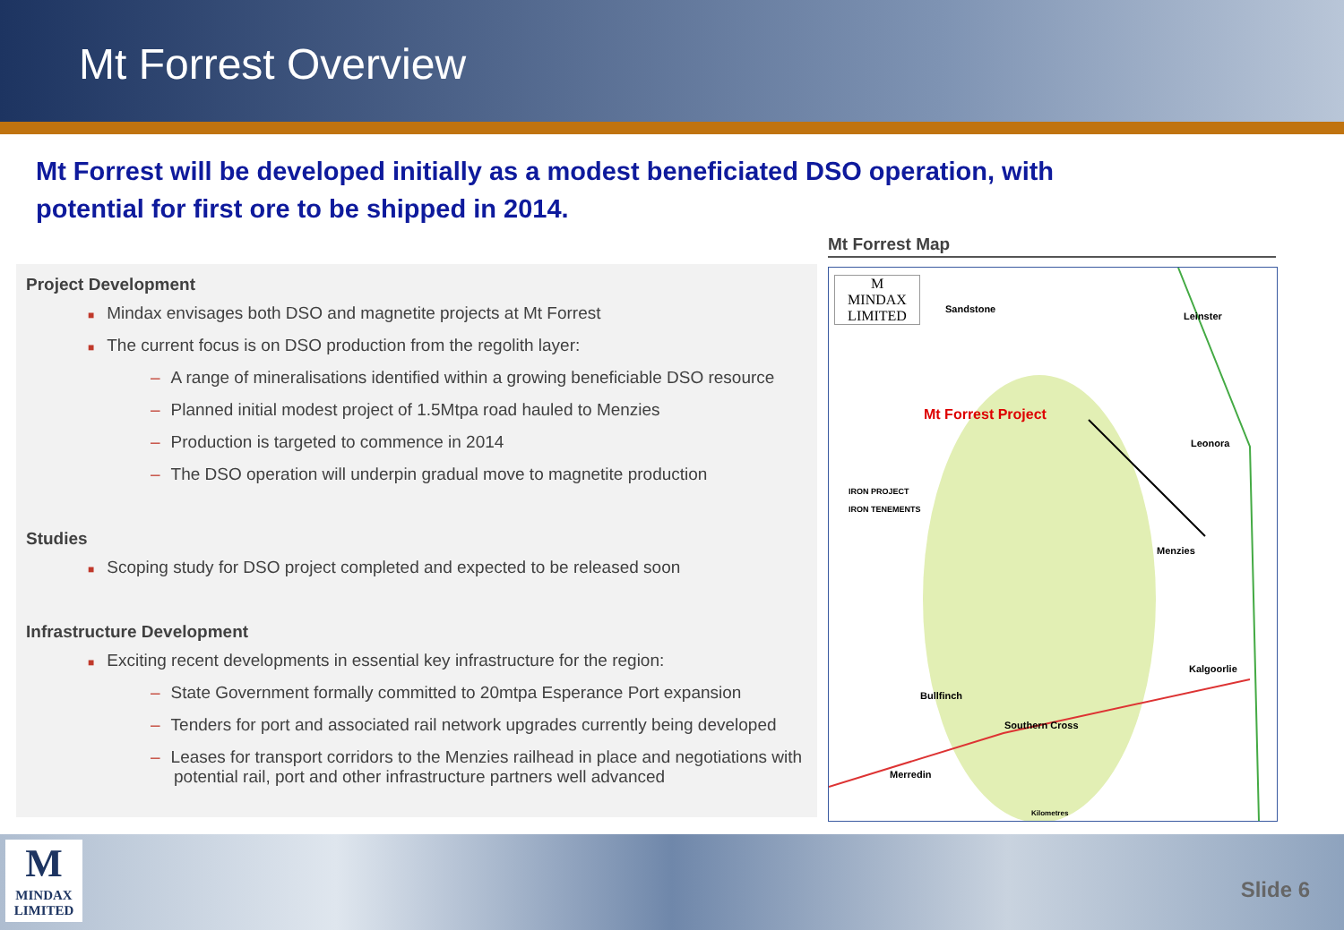Mt Forrest Overview
Mt Forrest will be developed initially as a modest beneficiated DSO operation, with potential for first ore to be shipped in 2014.
Mt Forrest Map
Project Development
■ Mindax envisages both DSO and magnetite projects at Mt Forrest
■ The current focus is on DSO production from the regolith layer:
– A range of mineralisations identified within a growing beneficiable DSO resource
– Planned initial modest project of 1.5Mtpa road hauled to Menzies
– Production is targeted to commence in 2014
– The DSO operation will underpin gradual move to magnetite production
Studies
■ Scoping study for DSO project completed and expected to be released soon
Infrastructure Development
■ Exciting recent developments in essential key infrastructure for the region:
– State Government formally committed to 20mtpa Esperance Port expansion
– Tenders for port and associated rail network upgrades currently being developed
– Leases for transport corridors to the Menzies railhead in place and negotiations with potential rail, port and other infrastructure partners well advanced
M
MINDAX
LIMITED
Sandstone
Leinster
Mt Forrest Project
Leonora
Menzies
IRON PROJECT
IRON TENEMENTS
Kalgoorlie
Bullfinch
Southern Cross
Merredin
Kilometres
M
MINDAX
LIMITED
Slide 6